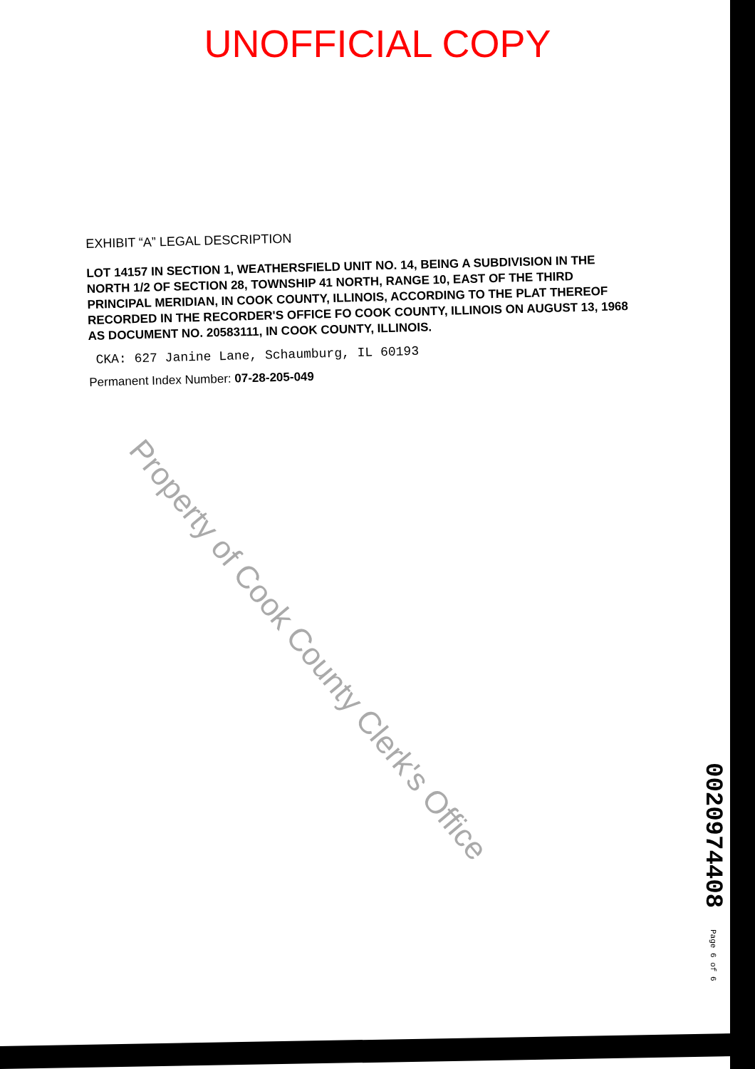UNOFFICIAL COPY
EXHIBIT “A” LEGAL DESCRIPTION
LOT 14157 IN SECTION 1, WEATHERSFIELD UNIT NO. 14, BEING A SUBDIVISION IN THE NORTH 1/2 OF SECTION 28, TOWNSHIP 41 NORTH, RANGE 10, EAST OF THE THIRD PRINCIPAL MERIDIAN, IN COOK COUNTY, ILLINOIS, ACCORDING TO THE PLAT THEREOF RECORDED IN THE RECORDER'S OFFICE FO COOK COUNTY, ILLINOIS ON AUGUST 13, 1968 AS DOCUMENT NO. 20583111, IN COOK COUNTY, ILLINOIS.
CKA: 627 Janine Lane, Schaumburg, IL 60193
Permanent Index Number: 07-28-205-049
Property of Cook County Clerk's Office
0020974408 Page 6 of 6